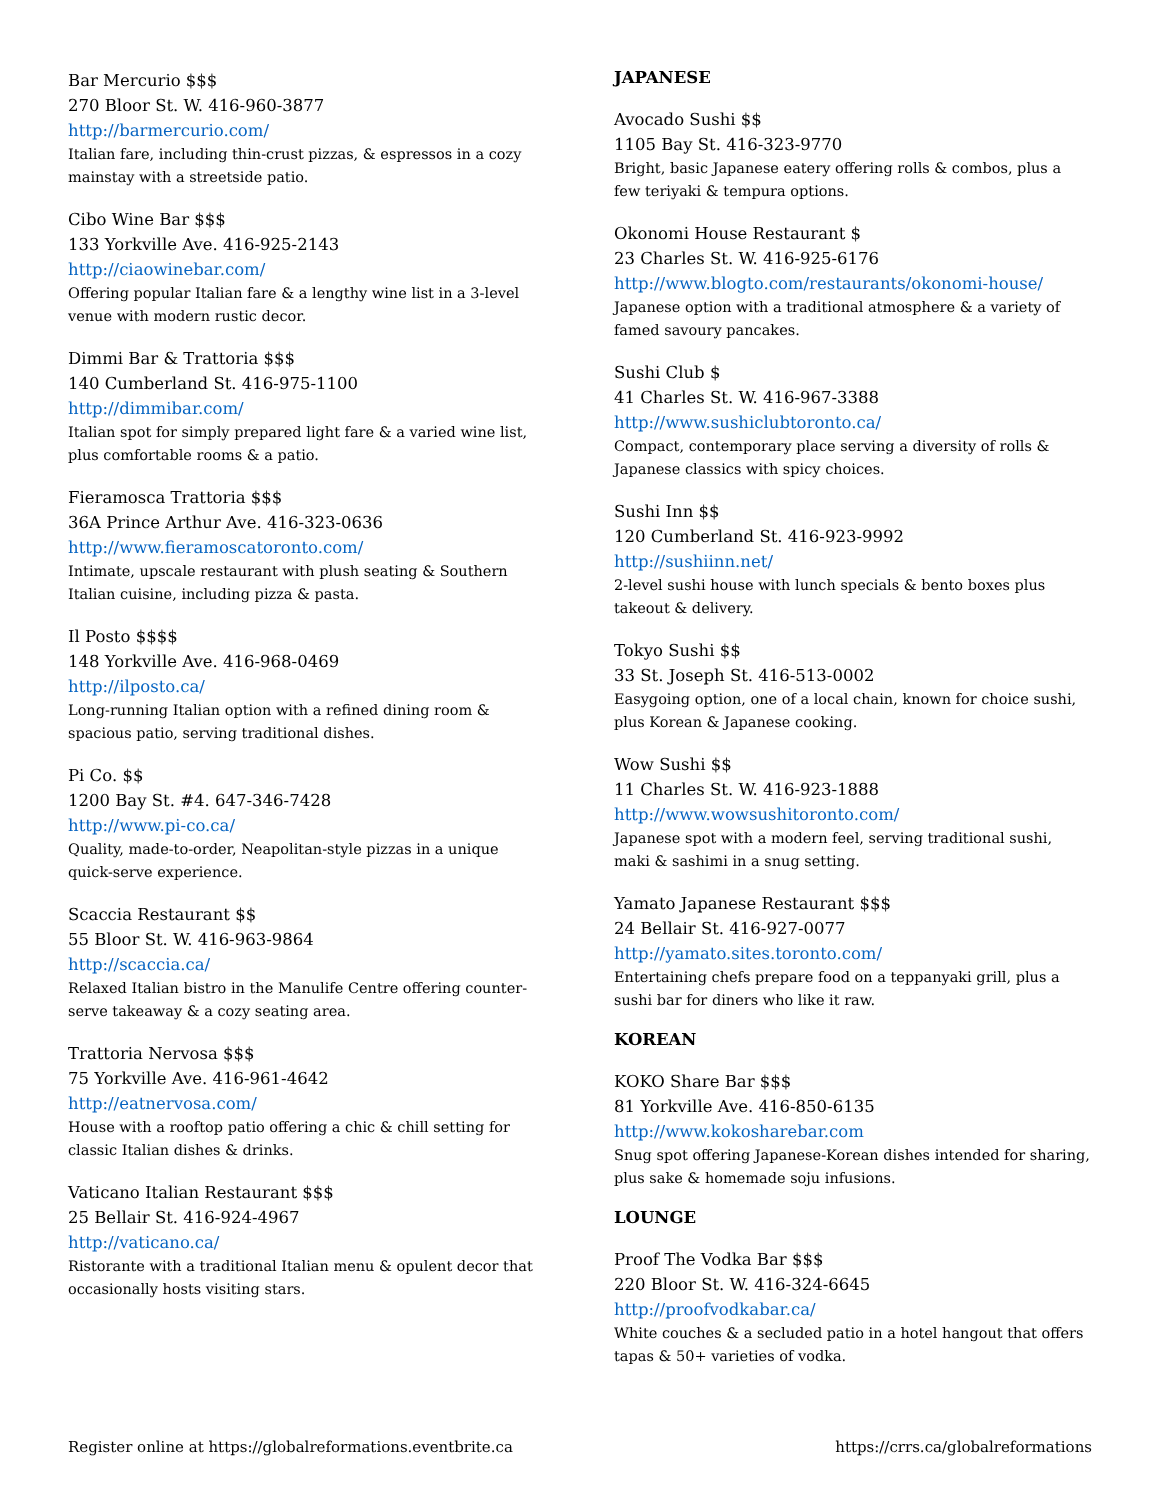Bar Mercurio $$$
270 Bloor St. W. 416-960-3877
http://barmercurio.com/
Italian fare, including thin-crust pizzas, & espressos in a cozy mainstay with a streetside patio.
Cibo Wine Bar $$$
133 Yorkville Ave. 416-925-2143
http://ciaowinebar.com/
Offering popular Italian fare & a lengthy wine list in a 3-level venue with modern rustic decor.
Dimmi Bar & Trattoria $$$
140 Cumberland St. 416-975-1100
http://dimmibar.com/
Italian spot for simply prepared light fare & a varied wine list, plus comfortable rooms & a patio.
Fieramosca Trattoria $$$
36A Prince Arthur Ave. 416-323-0636
http://www.fieramoscatoronto.com/
Intimate, upscale restaurant with plush seating & Southern Italian cuisine, including pizza & pasta.
Il Posto $$$$
148 Yorkville Ave. 416-968-0469
http://ilposto.ca/
Long-running Italian option with a refined dining room & spacious patio, serving traditional dishes.
Pi Co. $$
1200 Bay St. #4. 647-346-7428
http://www.pi-co.ca/
Quality, made-to-order, Neapolitan-style pizzas in a unique quick-serve experience.
Scaccia Restaurant $$
55 Bloor St. W. 416-963-9864
http://scaccia.ca/
Relaxed Italian bistro in the Manulife Centre offering counter-serve takeaway & a cozy seating area.
Trattoria Nervosa $$$
75 Yorkville Ave. 416-961-4642
http://eatnervosa.com/
House with a rooftop patio offering a chic & chill setting for classic Italian dishes & drinks.
Vaticano Italian Restaurant $$$
25 Bellair St. 416-924-4967
http://vaticano.ca/
Ristorante with a traditional Italian menu & opulent decor that occasionally hosts visiting stars.
JAPANESE
Avocado Sushi $$
1105 Bay St. 416-323-9770
Bright, basic Japanese eatery offering rolls & combos, plus a few teriyaki & tempura options.
Okonomi House Restaurant $
23 Charles St. W. 416-925-6176
http://www.blogto.com/restaurants/okonomi-house/
Japanese option with a traditional atmosphere & a variety of famed savoury pancakes.
Sushi Club $
41 Charles St. W. 416-967-3388
http://www.sushiclubtoronto.ca/
Compact, contemporary place serving a diversity of rolls & Japanese classics with spicy choices.
Sushi Inn $$
120 Cumberland St. 416-923-9992
http://sushiinn.net/
2-level sushi house with lunch specials & bento boxes plus takeout & delivery.
Tokyo Sushi $$
33 St. Joseph St. 416-513-0002
Easygoing option, one of a local chain, known for choice sushi, plus Korean & Japanese cooking.
Wow Sushi $$
11 Charles St. W. 416-923-1888
http://www.wowsushitoronto.com/
Japanese spot with a modern feel, serving traditional sushi, maki & sashimi in a snug setting.
Yamato Japanese Restaurant $$$
24 Bellair St. 416-927-0077
http://yamato.sites.toronto.com/
Entertaining chefs prepare food on a teppanyaki grill, plus a sushi bar for diners who like it raw.
KOREAN
KOKO Share Bar $$$
81 Yorkville Ave. 416-850-6135
http://www.kokosharebar.com
Snug spot offering Japanese-Korean dishes intended for sharing, plus sake & homemade soju infusions.
LOUNGE
Proof The Vodka Bar $$$
220 Bloor St. W. 416-324-6645
http://proofvodkabar.ca/
White couches & a secluded patio in a hotel hangout that offers tapas & 50+ varieties of vodka.
Register online at https://globalreformations.eventbrite.ca https://crrs.ca/globalreformations